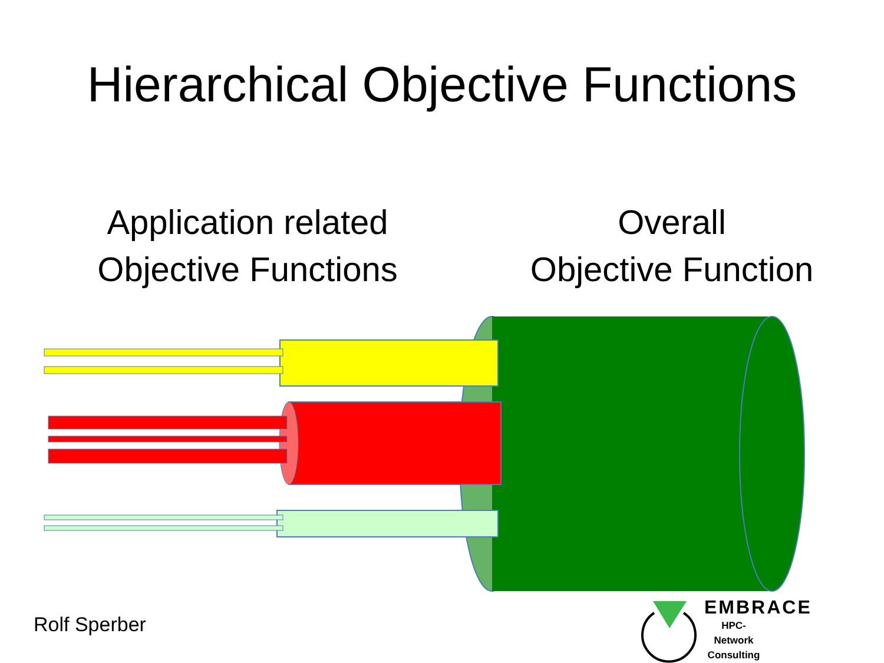Hierarchical Objective Functions
Application related
Objective Functions
Overall
Objective Function
Rolf Sperber
EMBRACE
HPC-Network
Consulting